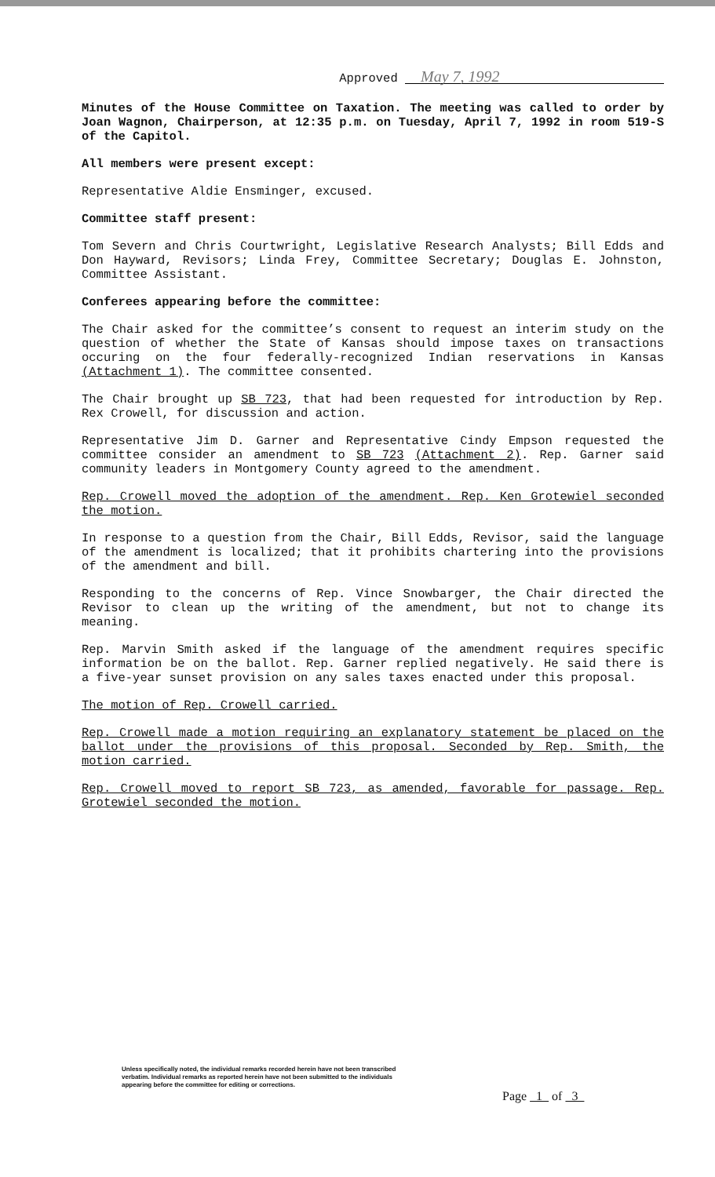Approved May 7, 1992
Minutes of the House Committee on Taxation. The meeting was called to order by Joan Wagnon, Chairperson, at 12:35 p.m. on Tuesday, April 7, 1992 in room 519-S of the Capitol.
All members were present except:
Representative Aldie Ensminger, excused.
Committee staff present:
Tom Severn and Chris Courtwright, Legislative Research Analysts; Bill Edds and Don Hayward, Revisors; Linda Frey, Committee Secretary; Douglas E. Johnston, Committee Assistant.
Conferees appearing before the committee:
The Chair asked for the committee’s consent to request an interim study on the question of whether the State of Kansas should impose taxes on transactions occuring on the four federally-recognized Indian reservations in Kansas (Attachment 1). The committee consented.
The Chair brought up SB 723, that had been requested for introduction by Rep. Rex Crowell, for discussion and action.
Representative Jim D. Garner and Representative Cindy Empson requested the committee consider an amendment to SB 723 (Attachment 2). Rep. Garner said community leaders in Montgomery County agreed to the amendment.
Rep. Crowell moved the adoption of the amendment. Rep. Ken Grotewiel seconded the motion.
In response to a question from the Chair, Bill Edds, Revisor, said the language of the amendment is localized; that it prohibits chartering into the provisions of the amendment and bill.
Responding to the concerns of Rep. Vince Snowbarger, the Chair directed the Revisor to clean up the writing of the amendment, but not to change its meaning.
Rep. Marvin Smith asked if the language of the amendment requires specific information be on the ballot. Rep. Garner replied negatively. He said there is a five-year sunset provision on any sales taxes enacted under this proposal.
The motion of Rep. Crowell carried.
Rep. Crowell made a motion requiring an explanatory statement be placed on the ballot under the provisions of this proposal. Seconded by Rep. Smith, the motion carried.
Rep. Crowell moved to report SB 723, as amended, favorable for passage. Rep. Grotewiel seconded the motion.
Unless specifically noted, the individual remarks recorded herein have not been transcribed verbatim. Individual remarks as reported herein have not been submitted to the individuals appearing before the committee for editing or corrections.
Page 1 of 3